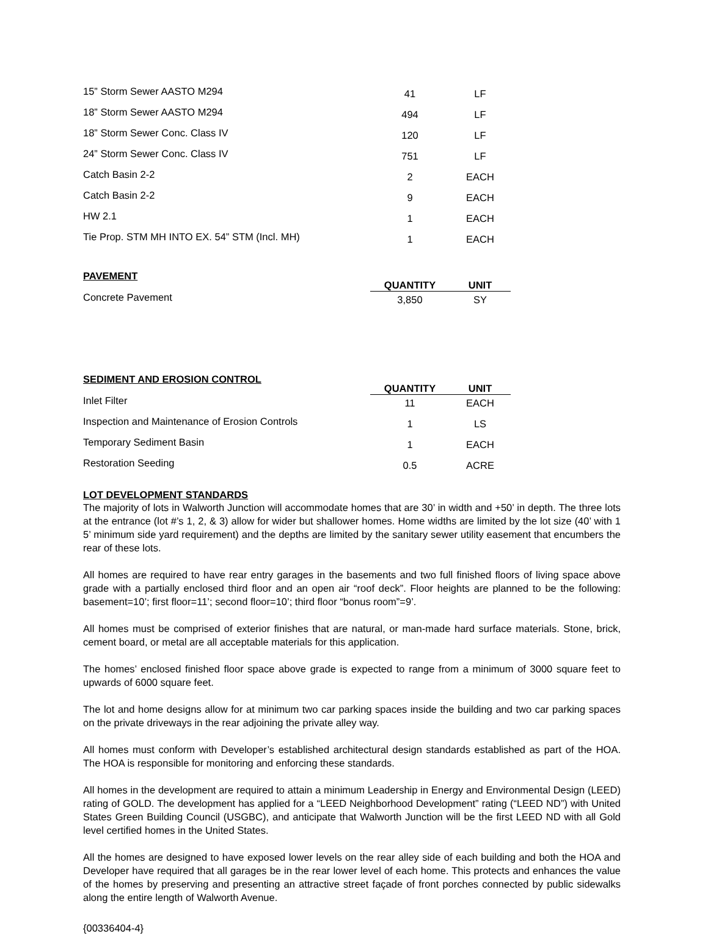| 15” Storm Sewer AASTO M294 | 41 | LF |
| 18” Storm Sewer AASTO M294 | 494 | LF |
| 18” Storm Sewer Conc. Class IV | 120 | LF |
| 24” Storm Sewer Conc. Class IV | 751 | LF |
| Catch Basin 2-2 | 2 | EACH |
| Catch Basin 2-2 | 9 | EACH |
| HW 2.1 | 1 | EACH |
| Tie Prop. STM MH INTO EX. 54” STM (Incl. MH) | 1 | EACH |
| PAVEMENT | QUANTITY | UNIT |
| Concrete Pavement | 3,850 | SY |
| SEDIMENT AND EROSION CONTROL | QUANTITY | UNIT |
| Inlet Filter | 11 | EACH |
| Inspection and Maintenance of Erosion Controls | 1 | LS |
| Temporary Sediment Basin | 1 | EACH |
| Restoration Seeding | 0.5 | ACRE |
LOT DEVELOPMENT STANDARDS
The majority of lots in Walworth Junction will accommodate homes that are 30’ in width and +50’ in depth. The three lots at the entrance (lot #’s 1, 2, & 3) allow for wider but shallower homes. Home widths are limited by the lot size (40’ with 1 5’ minimum side yard requirement) and the depths are limited by the sanitary sewer utility easement that encumbers the rear of these lots.
All homes are required to have rear entry garages in the basements and two full finished floors of living space above grade with a partially enclosed third floor and an open air “roof deck”. Floor heights are planned to be the following: basement=10’; first floor=11’; second floor=10’; third floor “bonus room”=9’.
All homes must be comprised of exterior finishes that are natural, or man-made hard surface materials. Stone, brick, cement board, or metal are all acceptable materials for this application.
The homes’ enclosed finished floor space above grade is expected to range from a minimum of 3000 square feet to upwards of 6000 square feet.
The lot and home designs allow for at minimum two car parking spaces inside the building and two car parking spaces on the private driveways in the rear adjoining the private alley way.
All homes must conform with Developer’s established architectural design standards established as part of the HOA. The HOA is responsible for monitoring and enforcing these standards.
All homes in the development are required to attain a minimum Leadership in Energy and Environmental Design (LEED) rating of GOLD. The development has applied for a “LEED Neighborhood Development” rating (“LEED ND”) with United States Green Building Council (USGBC), and anticipate that Walworth Junction will be the first LEED ND with all Gold level certified homes in the United States.
All the homes are designed to have exposed lower levels on the rear alley side of each building and both the HOA and Developer have required that all garages be in the rear lower level of each home. This protects and enhances the value of the homes by preserving and presenting an attractive street façade of front porches connected by public sidewalks along the entire length of Walworth Avenue.
{00336404-4}